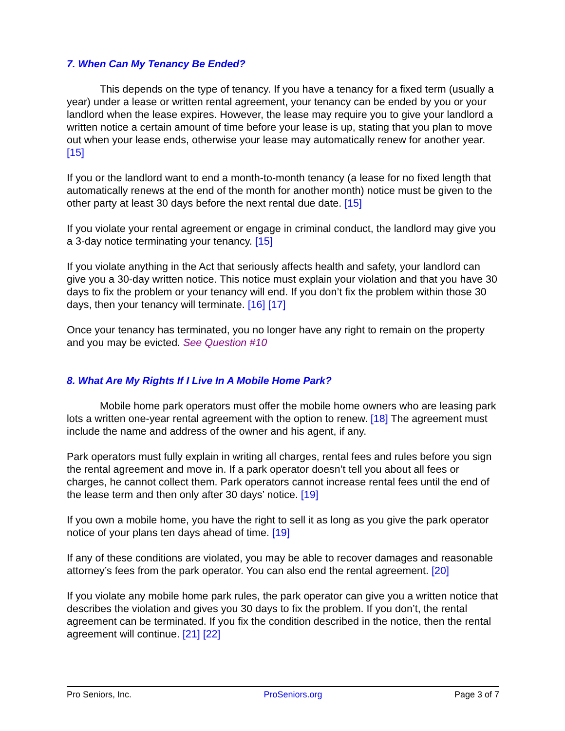7. When Can My Tenancy Be Ended?
This depends on the type of tenancy. If you have a tenancy for a fixed term (usually a year) under a lease or written rental agreement, your tenancy can be ended by you or your landlord when the lease expires. However, the lease may require you to give your landlord a written notice a certain amount of time before your lease is up, stating that you plan to move out when your lease ends, otherwise your lease may automatically renew for another year. [15]
If you or the landlord want to end a month-to-month tenancy (a lease for no fixed length that automatically renews at the end of the month for another month) notice must be given to the other party at least 30 days before the next rental due date. [15]
If you violate your rental agreement or engage in criminal conduct, the landlord may give you a 3-day notice terminating your tenancy. [15]
If you violate anything in the Act that seriously affects health and safety, your landlord can give you a 30-day written notice. This notice must explain your violation and that you have 30 days to fix the problem or your tenancy will end. If you don’t fix the problem within those 30 days, then your tenancy will terminate. [16] [17]
Once your tenancy has terminated, you no longer have any right to remain on the property and you may be evicted. See Question #10
8. What Are My Rights If I Live In A Mobile Home Park?
Mobile home park operators must offer the mobile home owners who are leasing park lots a written one-year rental agreement with the option to renew. [18] The agreement must include the name and address of the owner and his agent, if any.
Park operators must fully explain in writing all charges, rental fees and rules before you sign the rental agreement and move in. If a park operator doesn’t tell you about all fees or charges, he cannot collect them. Park operators cannot increase rental fees until the end of the lease term and then only after 30 days’ notice. [19]
If you own a mobile home, you have the right to sell it as long as you give the park operator notice of your plans ten days ahead of time. [19]
If any of these conditions are violated, you may be able to recover damages and reasonable attorney’s fees from the park operator. You can also end the rental agreement. [20]
If you violate any mobile home park rules, the park operator can give you a written notice that describes the violation and gives you 30 days to fix the problem. If you don’t, the rental agreement can be terminated. If you fix the condition described in the notice, then the rental agreement will continue. [21] [22]
Pro Seniors, Inc. ProSeniors.org Page 3 of 7